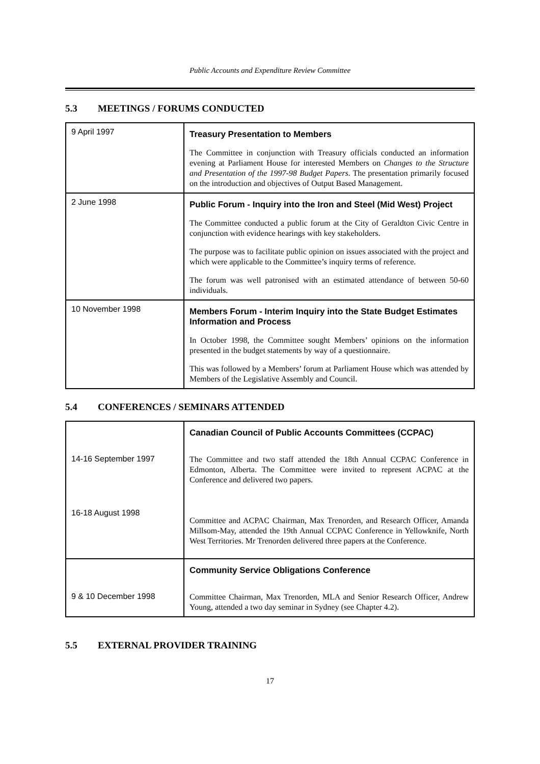Public Accounts and Expenditure Review Committee
5.3 MEETINGS / FORUMS CONDUCTED
| 9 April 1997 | Treasury Presentation to Members The Committee in conjunction with Treasury officials conducted an information evening at Parliament House for interested Members on Changes to the Structure and Presentation of the 1997-98 Budget Papers . The presentation primarily focused on the introduction and objectives of Output Based Management. |
| 2 June 1998 | Public Forum - Inquiry into the Iron and Steel (Mid West) Project The Committee conducted a public forum at the City of Geraldton Civic Centre in conjunction with evidence hearings with key stakeholders. The purpose was to facilitate public opinion on issues associated with the project and which were applicable to the Committee’s inquiry terms of reference. The forum was well patronised with an estimated attendance of between 50-60 individuals. |
| 10 November 1998 | Members Forum - Interim Inquiry into the State Budget Estimates Information and Process In October 1998, the Committee sought Members’ opinions on the information presented in the budget statements by way of a questionnaire. This was followed by a Members’ forum at Parliament House which was attended by Members of the Legislative Assembly and Council. |
5.4 CONFERENCES / SEMINARS ATTENDED
| | Canadian Council of Public Accounts Committees (CCPAC) |
| 14-16 September 1997 | The Committee and two staff attended the 18th Annual CCPAC Conference in Edmonton, Alberta. The Committee were invited to represent ACPAC at the Conference and delivered two papers. |
| 16-18 August 1998 | Committee and ACPAC Chairman, Max Trenorden, and Research Officer, Amanda Millsom-May, attended the 19th Annual CCPAC Conference in Yellowknife, North West Territories. Mr Trenorden delivered three papers at the Conference. |
| | Community Service Obligations Conference |
| 9 & 10 December 1998 | Committee Chairman, Max Trenorden, MLA and Senior Research Officer, Andrew Young, attended a two day seminar in Sydney (see Chapter 4.2). |
5.5 EXTERNAL PROVIDER TRAINING
17